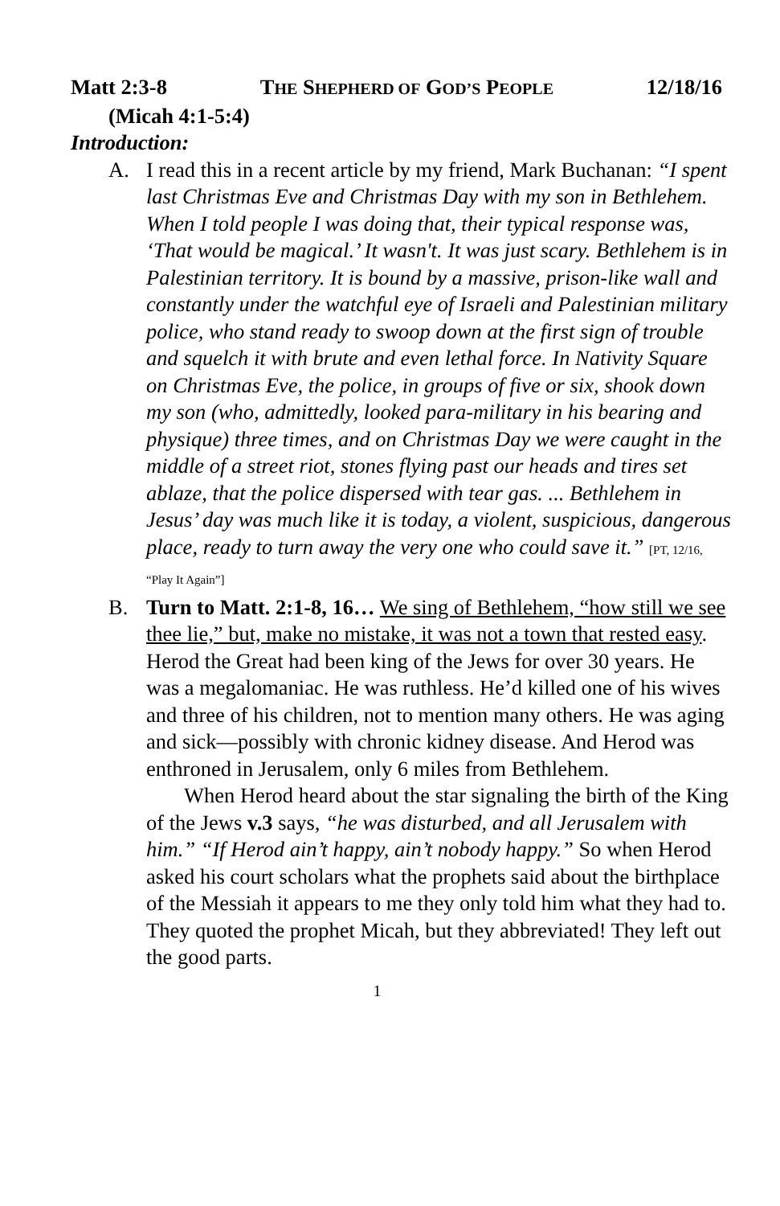Matt 2:3-8 THE SHEPHERD OF GOD’S PEOPLE 12/18/16
(Micah 4:1-5:4)
Introduction:
A. I read this in a recent article by my friend, Mark Buchanan: “I spent last Christmas Eve and Christmas Day with my son in Bethlehem. When I told people I was doing that, their typical response was, ‘That would be magical.’ It wasn't. It was just scary. Bethlehem is in Palestinian territory. It is bound by a massive, prison-like wall and constantly under the watchful eye of Israeli and Palestinian military police, who stand ready to swoop down at the first sign of trouble and squelch it with brute and even lethal force. In Nativity Square on Christmas Eve, the police, in groups of five or six, shook down my son (who, admittedly, looked para-military in his bearing and physique) three times, and on Christmas Day we were caught in the middle of a street riot, stones flying past our heads and tires set ablaze, that the police dispersed with tear gas. ... Bethlehem in Jesus’ day was much like it is today, a violent, suspicious, dangerous place, ready to turn away the very one who could save it.” [PT, 12/16, “Play It Again”]
B. Turn to Matt. 2:1-8, 16… We sing of Bethlehem, “how still we see thee lie,” but, make no mistake, it was not a town that rested easy. Herod the Great had been king of the Jews for over 30 years. He was a megalomaniac. He was ruthless. He’d killed one of his wives and three of his children, not to mention many others. He was aging and sick—possibly with chronic kidney disease. And Herod was enthroned in Jerusalem, only 6 miles from Bethlehem.
When Herod heard about the star signaling the birth of the King of the Jews v.3 says, “he was disturbed, and all Jerusalem with him.” “If Herod ain’t happy, ain’t nobody happy.” So when Herod asked his court scholars what the prophets said about the birthplace of the Messiah it appears to me they only told him what they had to. They quoted the prophet Micah, but they abbreviated! They left out the good parts.
1